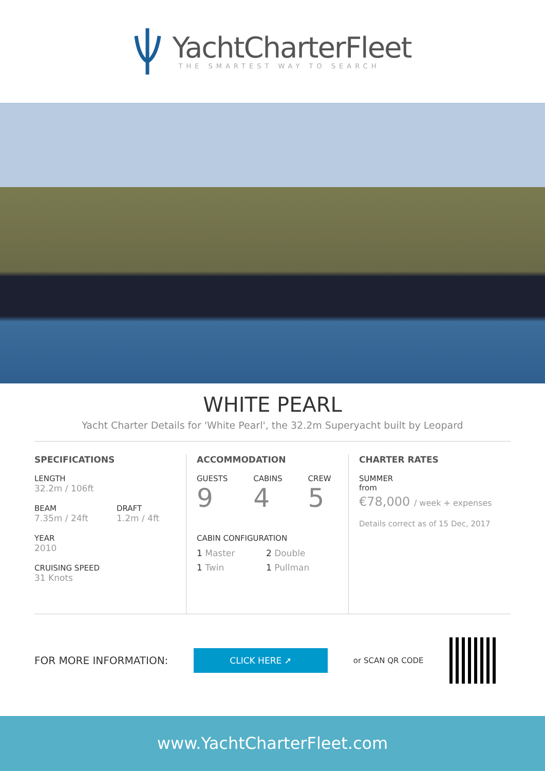YachtCharterFleet
THE SMARTEST WAY TO SEARCH
WHITE PEARL
Yacht Charter Details for 'White Pearl', the 32.2m Superyacht built by Leopard
SPECIFICATIONS
LENGTH
32.2m / 106ft
BEAM
7.35m / 24ft
DRAFT
1.2m / 4ft
YEAR
2010
CRUISING SPEED
31 Knots
ACCOMMODATION
GUESTS
9
CABINS
4
CREW
5
CABIN CONFIGURATION
1 Master 2 Double 1 Twin 1 Pullman
CHARTER RATES
SUMMER
from
€78,000 / week + expenses
Details correct as of 15 Dec, 2017
FOR MORE INFORMATION:
CLICK HERE ➚
or SCAN QR CODE
www.YachtCharterFleet.com